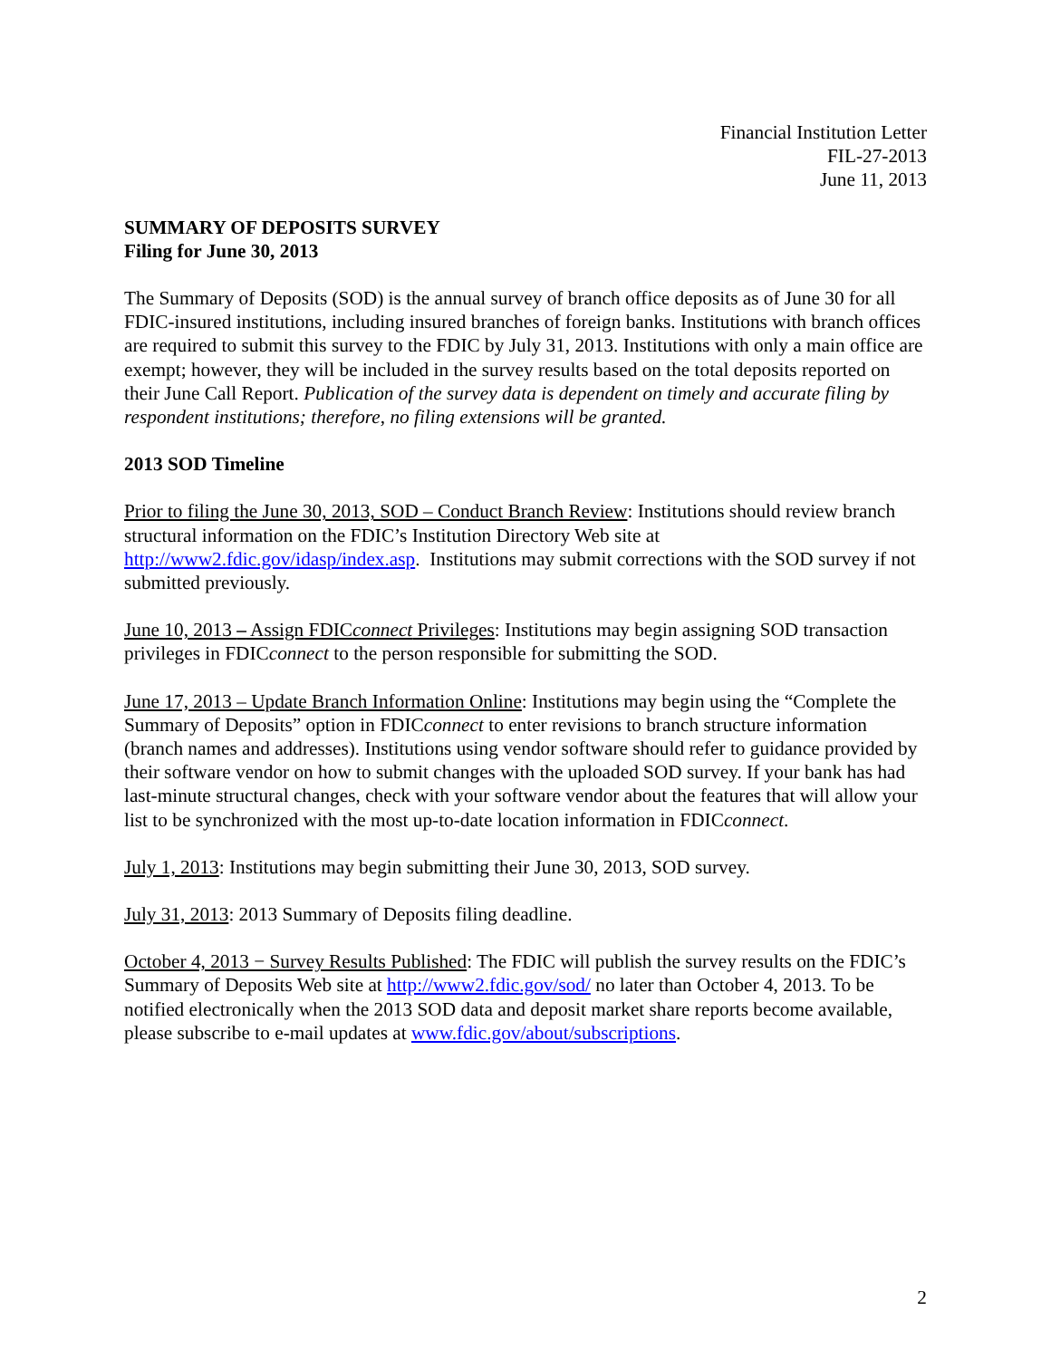Financial Institution Letter
FIL-27-2013
June 11, 2013
SUMMARY OF DEPOSITS SURVEY
Filing for June 30, 2013
The Summary of Deposits (SOD) is the annual survey of branch office deposits as of June 30 for all FDIC-insured institutions, including insured branches of foreign banks. Institutions with branch offices are required to submit this survey to the FDIC by July 31, 2013. Institutions with only a main office are exempt; however, they will be included in the survey results based on the total deposits reported on their June Call Report. Publication of the survey data is dependent on timely and accurate filing by respondent institutions; therefore, no filing extensions will be granted.
2013 SOD Timeline
Prior to filing the June 30, 2013, SOD – Conduct Branch Review: Institutions should review branch structural information on the FDIC’s Institution Directory Web site at http://www2.fdic.gov/idasp/index.asp. Institutions may submit corrections with the SOD survey if not submitted previously.
June 10, 2013 – Assign FDICconnect Privileges: Institutions may begin assigning SOD transaction privileges in FDICconnect to the person responsible for submitting the SOD.
June 17, 2013 – Update Branch Information Online: Institutions may begin using the “Complete the Summary of Deposits” option in FDICconnect to enter revisions to branch structure information (branch names and addresses). Institutions using vendor software should refer to guidance provided by their software vendor on how to submit changes with the uploaded SOD survey. If your bank has had last-minute structural changes, check with your software vendor about the features that will allow your list to be synchronized with the most up-to-date location information in FDICconnect.
July 1, 2013: Institutions may begin submitting their June 30, 2013, SOD survey.
July 31, 2013: 2013 Summary of Deposits filing deadline.
October 4, 2013 − Survey Results Published: The FDIC will publish the survey results on the FDIC’s Summary of Deposits Web site at http://www2.fdic.gov/sod/ no later than October 4, 2013. To be notified electronically when the 2013 SOD data and deposit market share reports become available, please subscribe to e-mail updates at www.fdic.gov/about/subscriptions.
2